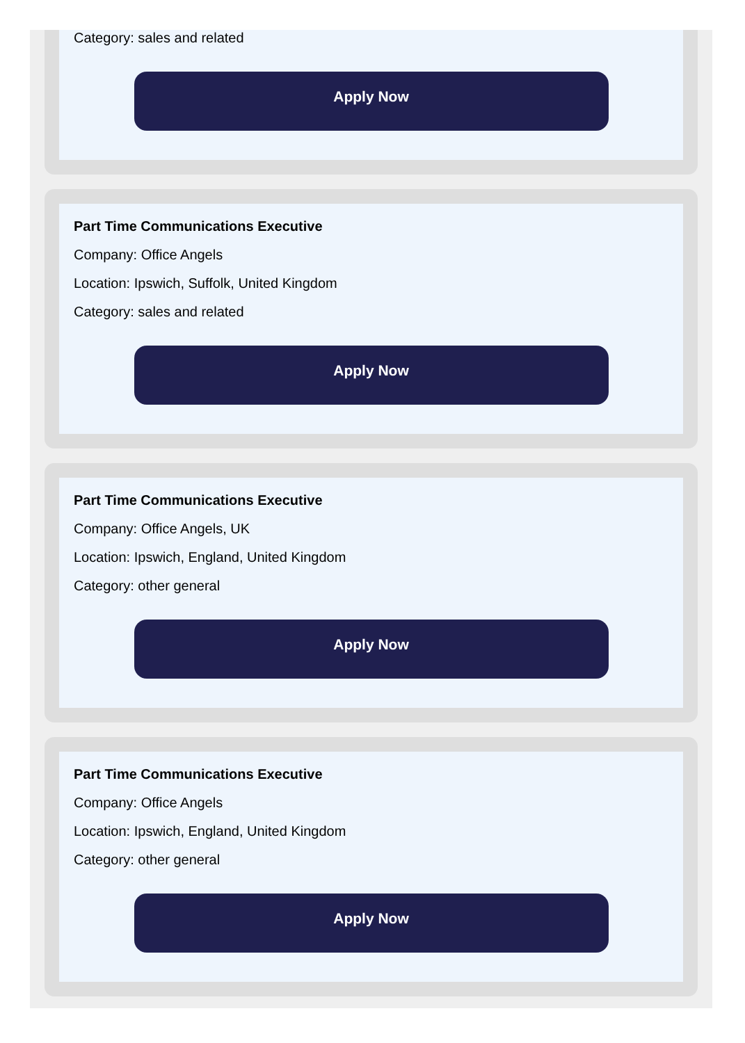Category: sales and related
Apply Now
Part Time Communications Executive
Company: Office Angels
Location: Ipswich, Suffolk, United Kingdom
Category: sales and related
Apply Now
Part Time Communications Executive
Company: Office Angels, UK
Location: Ipswich, England, United Kingdom
Category: other general
Apply Now
Part Time Communications Executive
Company: Office Angels
Location: Ipswich, England, United Kingdom
Category: other general
Apply Now